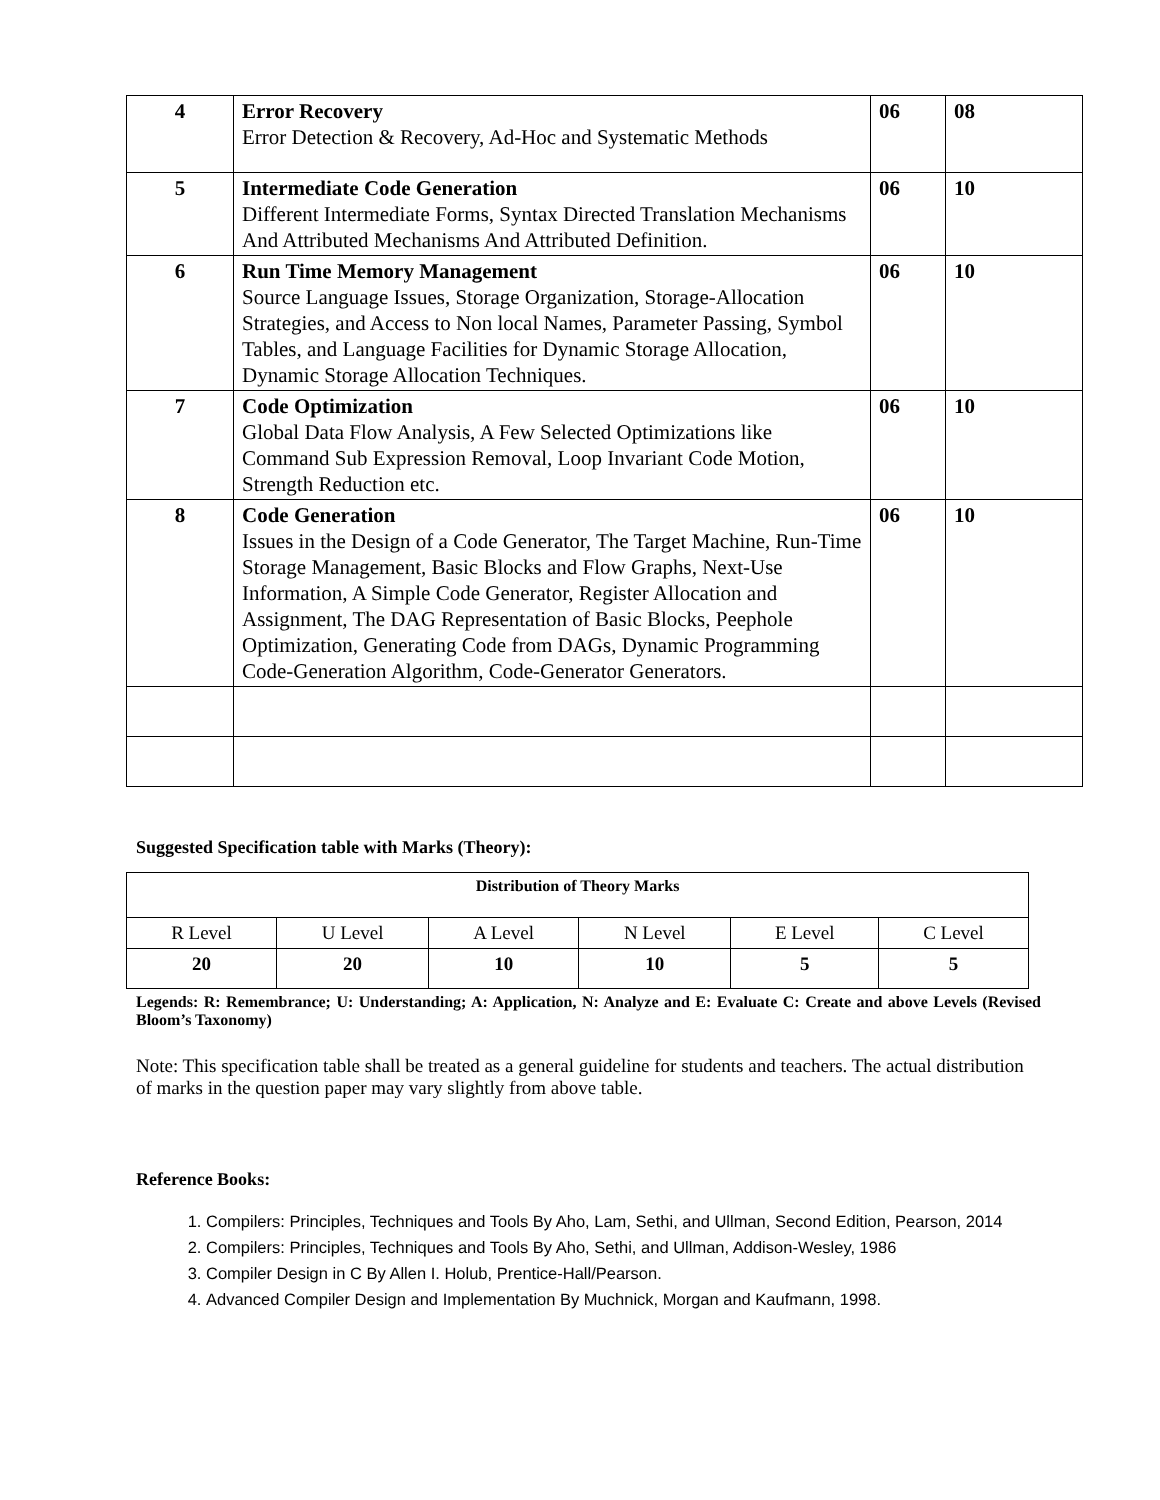| 4 | Error Recovery Error Detection & Recovery, Ad-Hoc and Systematic Methods | 06 | 08 |
| 5 | Intermediate Code Generation Different Intermediate Forms, Syntax Directed Translation Mechanisms And Attributed Mechanisms And Attributed Definition. | 06 | 10 |
| 6 | Run Time Memory Management Source Language Issues, Storage Organization, Storage-Allocation Strategies, and Access to Non local Names, Parameter Passing, Symbol Tables, and Language Facilities for Dynamic Storage Allocation, Dynamic Storage Allocation Techniques. | 06 | 10 |
| 7 | Code Optimization Global Data Flow Analysis, A Few Selected Optimizations like Command Sub Expression Removal, Loop Invariant Code Motion, Strength Reduction etc. | 06 | 10 |
| 8 | Code Generation Issues in the Design of a Code Generator, The Target Machine, Run-Time Storage Management, Basic Blocks and Flow Graphs, Next-Use Information, A Simple Code Generator, Register Allocation and Assignment, The DAG Representation of Basic Blocks, Peephole Optimization, Generating Code from DAGs, Dynamic Programming Code-Generation Algorithm, Code-Generator Generators. | 06 | 10 |
Suggested Specification table with Marks (Theory):
| Distribution of Theory Marks | | | | | |
| R Level | U Level | A Level | N Level | E Level | C Level |
| 20 | 20 | 10 | 10 | 5 | 5 |
Legends: R: Remembrance; U: Understanding; A: Application, N: Analyze and E: Evaluate C: Create and above Levels (Revised Bloom’s Taxonomy)
Note: This specification table shall be treated as a general guideline for students and teachers. The actual distribution of marks in the question paper may vary slightly from above table.
Reference Books:
1. Compilers: Principles, Techniques and Tools By Aho, Lam, Sethi, and Ullman, Second Edition, Pearson, 2014
2. Compilers: Principles, Techniques and Tools By Aho, Sethi, and Ullman, Addison-Wesley, 1986
3. Compiler Design in C By Allen I. Holub, Prentice-Hall/Pearson.
4. Advanced Compiler Design and Implementation By Muchnick, Morgan and Kaufmann, 1998.